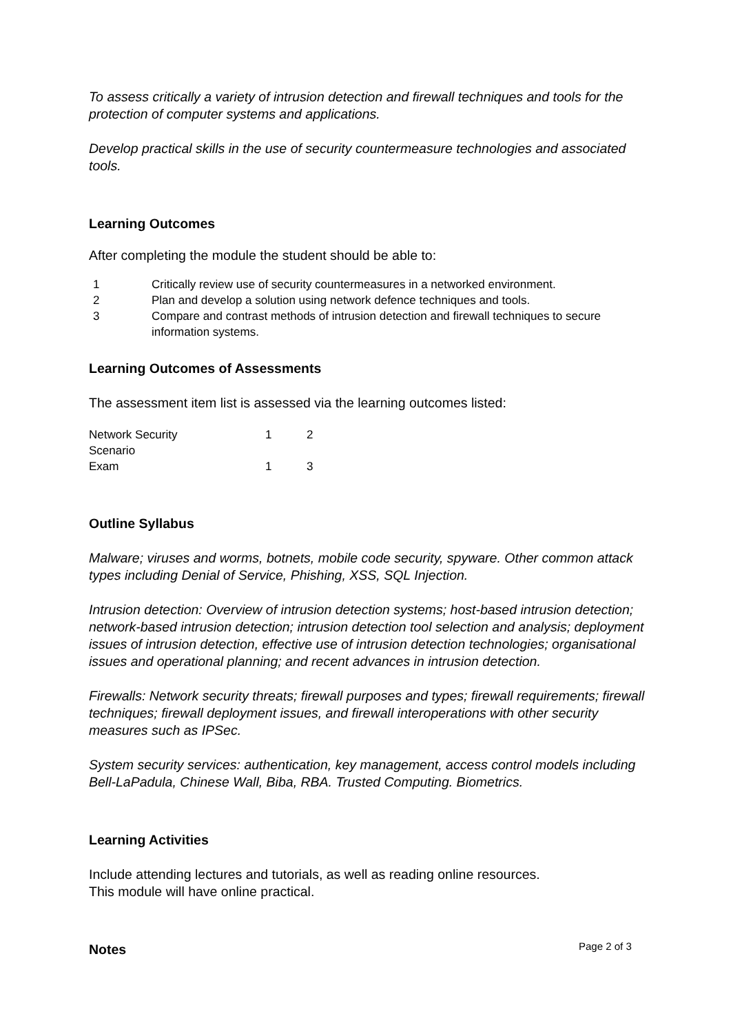To assess critically a variety of intrusion detection and firewall techniques and tools for the protection of computer systems and applications.
Develop practical skills in the use of security countermeasure technologies and associated tools.
Learning Outcomes
After completing the module the student should be able to:
| 1 | Critically review use of security countermeasures in a networked environment. |
| 2 | Plan and develop a solution using network defence techniques and tools. |
| 3 | Compare and contrast methods of intrusion detection and firewall techniques to secure information systems. |
Learning Outcomes of Assessments
The assessment item list is assessed via the learning outcomes listed:
| Network Security Scenario | 1 | 2 |
| Exam | 1 | 3 |
Outline Syllabus
Malware; viruses and worms, botnets, mobile code security, spyware. Other common attack types including Denial of Service, Phishing, XSS, SQL Injection.
Intrusion detection: Overview of intrusion detection systems; host-based intrusion detection; network-based intrusion detection; intrusion detection tool selection and analysis; deployment issues of intrusion detection, effective use of intrusion detection technologies; organisational issues and operational planning; and recent advances in intrusion detection.
Firewalls: Network security threats; firewall purposes and types; firewall requirements; firewall techniques; firewall deployment issues, and firewall interoperations with other security measures such as IPSec.
System security services: authentication, key management, access control models including Bell-LaPadula, Chinese Wall, Biba, RBA. Trusted Computing. Biometrics.
Learning Activities
Include attending lectures and tutorials, as well as reading online resources.
This module will have online practical.
Notes
Page 2 of 3